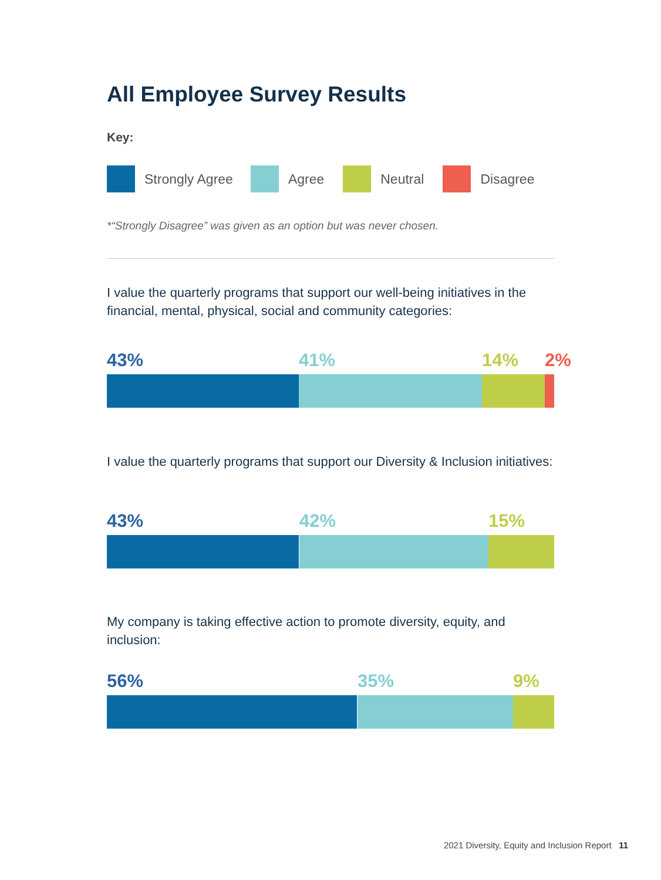All Employee Survey Results
Key:
Strongly Agree Agree Neutral Disagree
*“Strongly Disagree” was given as an option but was never chosen.
I value the quarterly programs that support our well-being initiatives in the financial, mental, physical, social and community categories:
43% 41% 14% 2%
I value the quarterly programs that support our Diversity & Inclusion initiatives:
43% 42% 15%
My company is taking effective action to promote diversity, equity, and inclusion:
56% 35% 9%
2021 Diversity, Equity and Inclusion Report 11